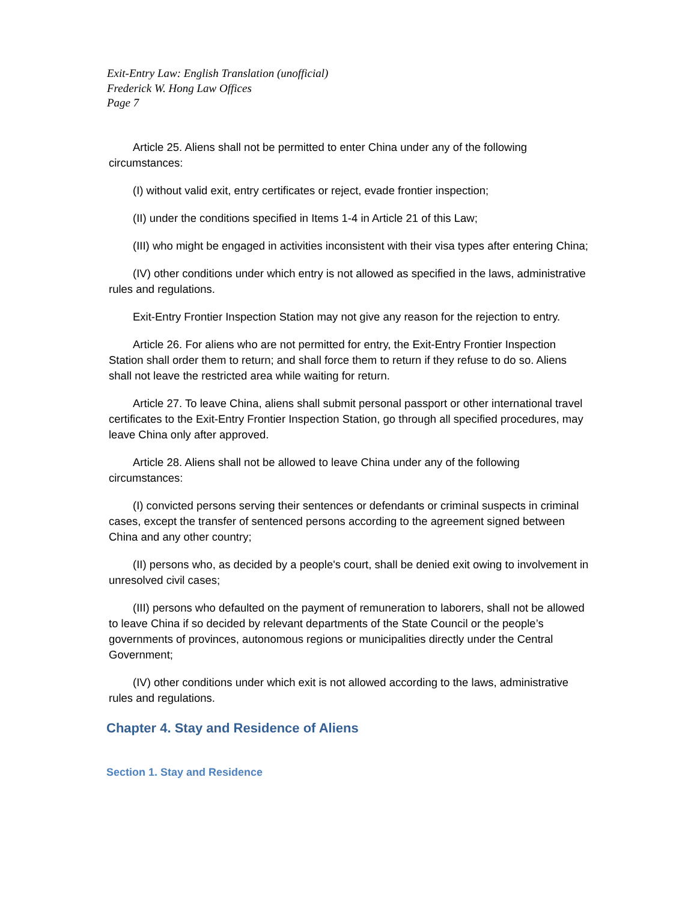Exit-Entry Law: English Translation (unofficial)
Frederick W. Hong Law Offices
Page 7
Article 25. Aliens shall not be permitted to enter China under any of the following circumstances:
(I) without valid exit, entry certificates or reject, evade frontier inspection;
(II) under the conditions specified in Items 1-4 in Article 21 of this Law;
(III) who might be engaged in activities inconsistent with their visa types after entering China;
(IV) other conditions under which entry is not allowed as specified in the laws, administrative rules and regulations.
Exit-Entry Frontier Inspection Station may not give any reason for the rejection to entry.
Article 26. For aliens who are not permitted for entry, the Exit-Entry Frontier Inspection Station shall order them to return; and shall force them to return if they refuse to do so. Aliens shall not leave the restricted area while waiting for return.
Article 27. To leave China, aliens shall submit personal passport or other international travel certificates to the Exit-Entry Frontier Inspection Station, go through all specified procedures, may leave China only after approved.
Article 28. Aliens shall not be allowed to leave China under any of the following circumstances:
(I) convicted persons serving their sentences or defendants or criminal suspects in criminal cases, except the transfer of sentenced persons according to the agreement signed between China and any other country;
(II) persons who, as decided by a people's court, shall be denied exit owing to involvement in unresolved civil cases;
(III) persons who defaulted on the payment of remuneration to laborers, shall not be allowed to leave China if so decided by relevant departments of the State Council or the people’s governments of provinces, autonomous regions or municipalities directly under the Central Government;
(IV) other conditions under which exit is not allowed according to the laws, administrative rules and regulations.
Chapter 4. Stay and Residence of Aliens
Section 1. Stay and Residence